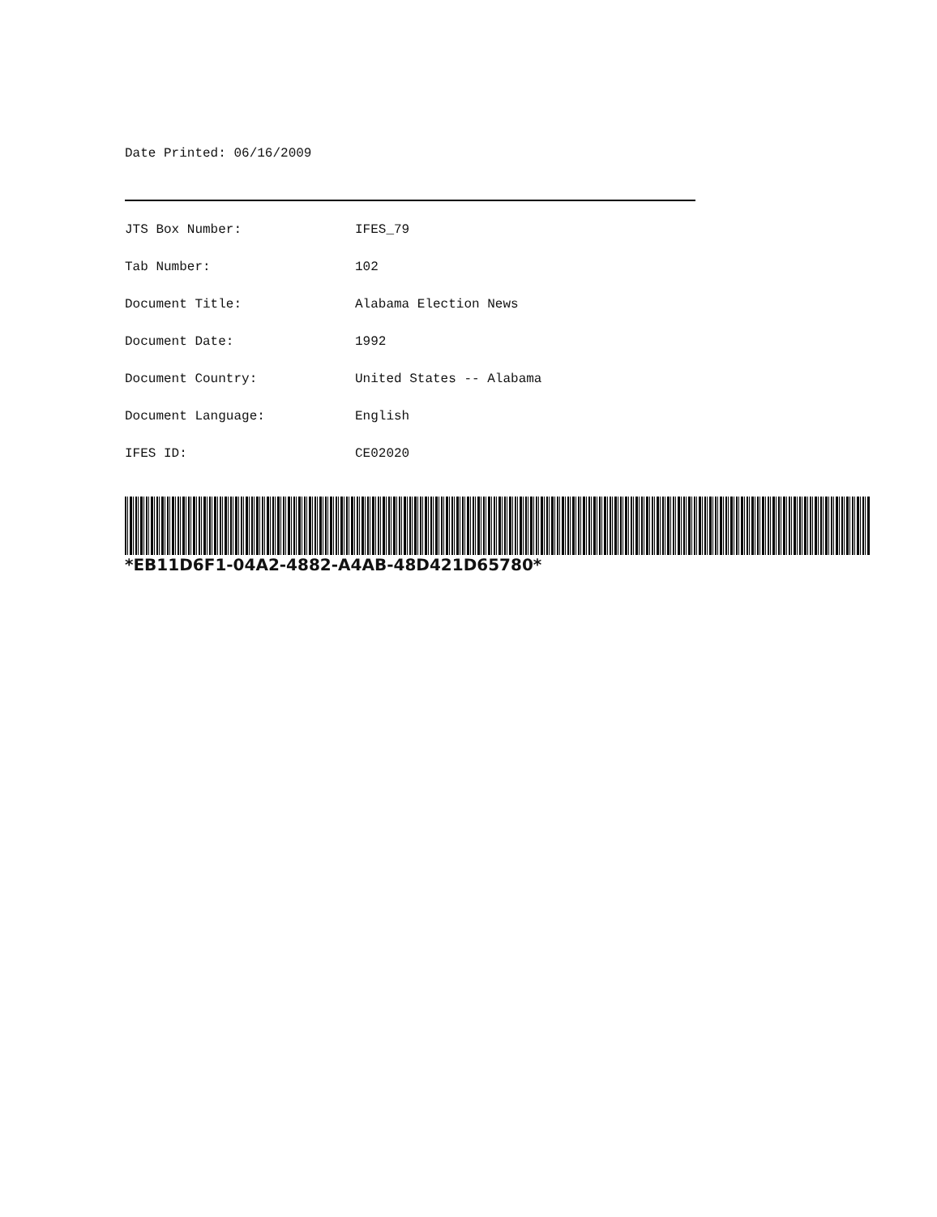Date Printed: 06/16/2009
| JTS Box Number: | IFES_79 |
| Tab Number: | 102 |
| Document Title: | Alabama Election News |
| Document Date: | 1992 |
| Document Country: | United States -- Alabama |
| Document Language: | English |
| IFES ID: | CE02020 |
*EB11D6F1-04A2-4882-A4AB-48D421D65780*